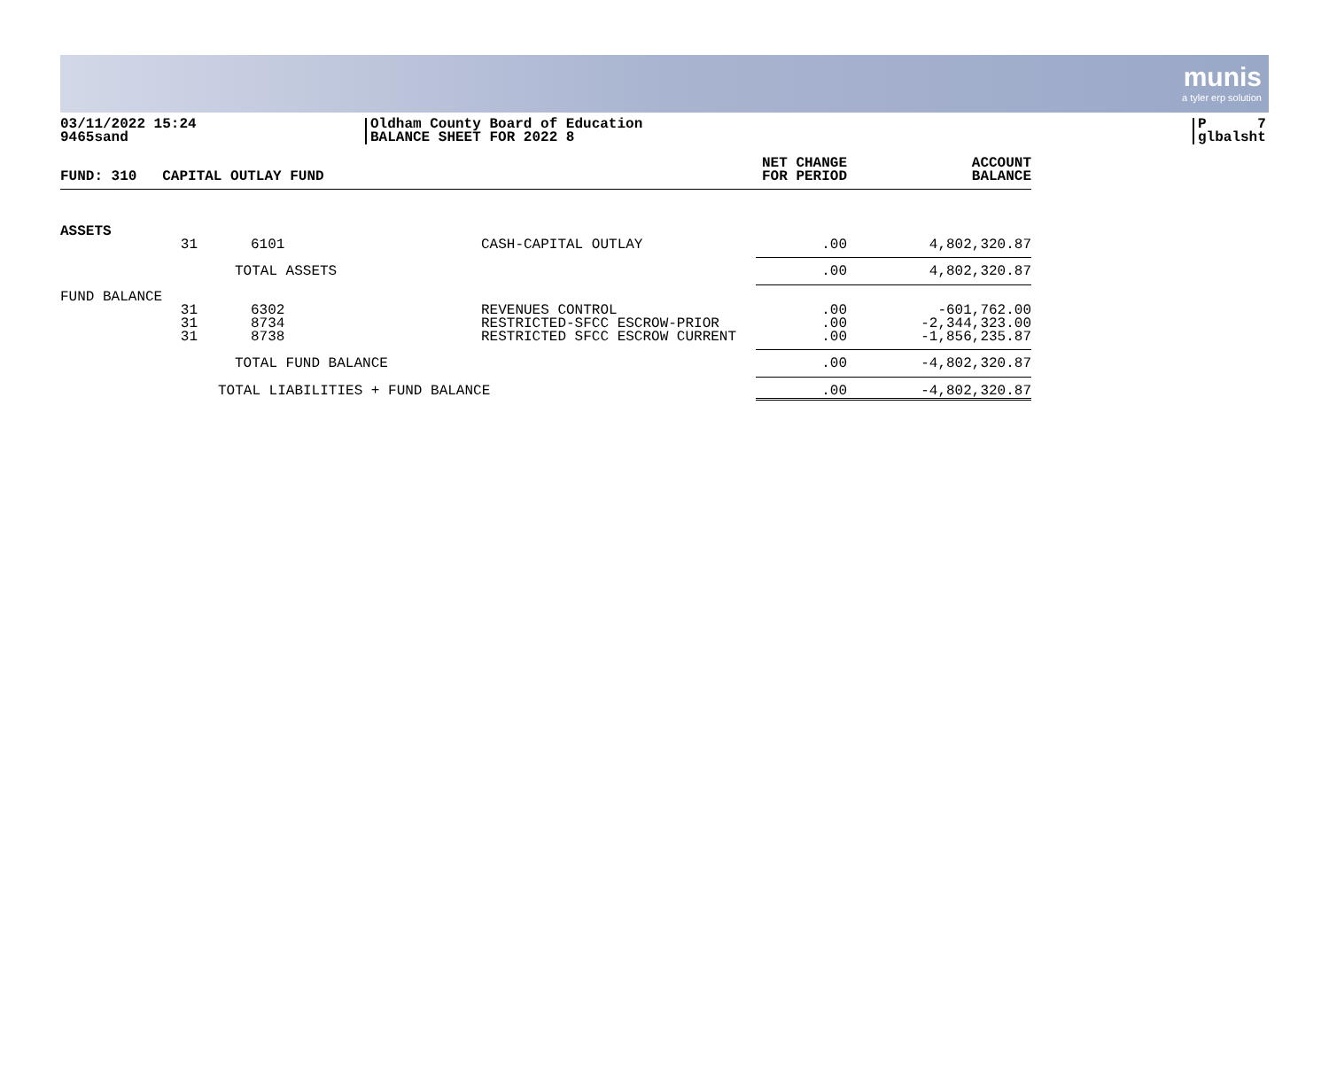munis
a tyler erp solution
03/11/2022 15:24
9465sand
Oldham County Board of Education
BALANCE SHEET FOR 2022 8
P 7
glbalsht
| FUND: 310 CAPITAL OUTLAY FUND | | | | NET CHANGE FOR PERIOD | ACCOUNT BALANCE |
| --- | --- | --- | --- | --- | --- |
| ASSETS | | | | | |
| | 31 | 6101 | CASH-CAPITAL OUTLAY | .00 | 4,802,320.87 |
| | | TOTAL ASSETS | | .00 | 4,802,320.87 |
| FUND BALANCE | | | | | |
| | 31 31 31 | 6302 8734 8738 | REVENUES CONTROL RESTRICTED-SFCC ESCROW-PRIOR RESTRICTED SFCC ESCROW CURRENT | .00 .00 .00 | -601,762.00 -2,344,323.00 -1,856,235.87 |
| | | TOTAL FUND BALANCE | | .00 | -4,802,320.87 |
| | TOTAL LIABILITIES + FUND BALANCE | | | .00 | -4,802,320.87 |